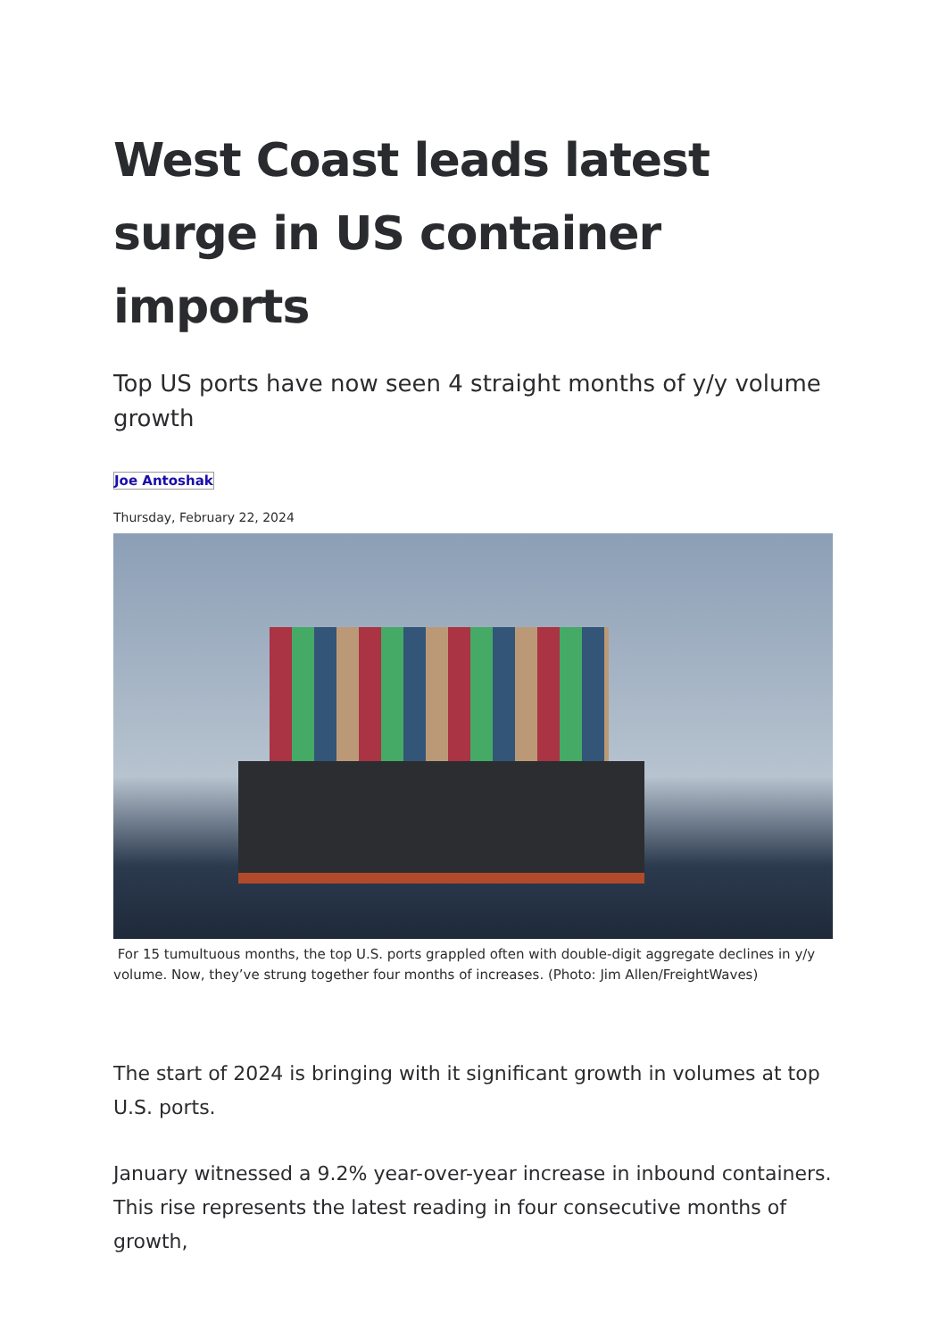West Coast leads latest surge in US container imports
Top US ports have now seen 4 straight months of y/y volume growth
Joe Antoshak
Thursday, February 22, 2024
For 15 tumultuous months, the top U.S. ports grappled often with double-digit aggregate declines in y/y volume. Now, they’ve strung together four months of increases. (Photo: Jim Allen/FreightWaves)
The start of 2024 is bringing with it significant growth in volumes at top U.S. ports.
January witnessed a 9.2% year-over-year increase in inbound containers. This rise represents the latest reading in four consecutive months of growth,